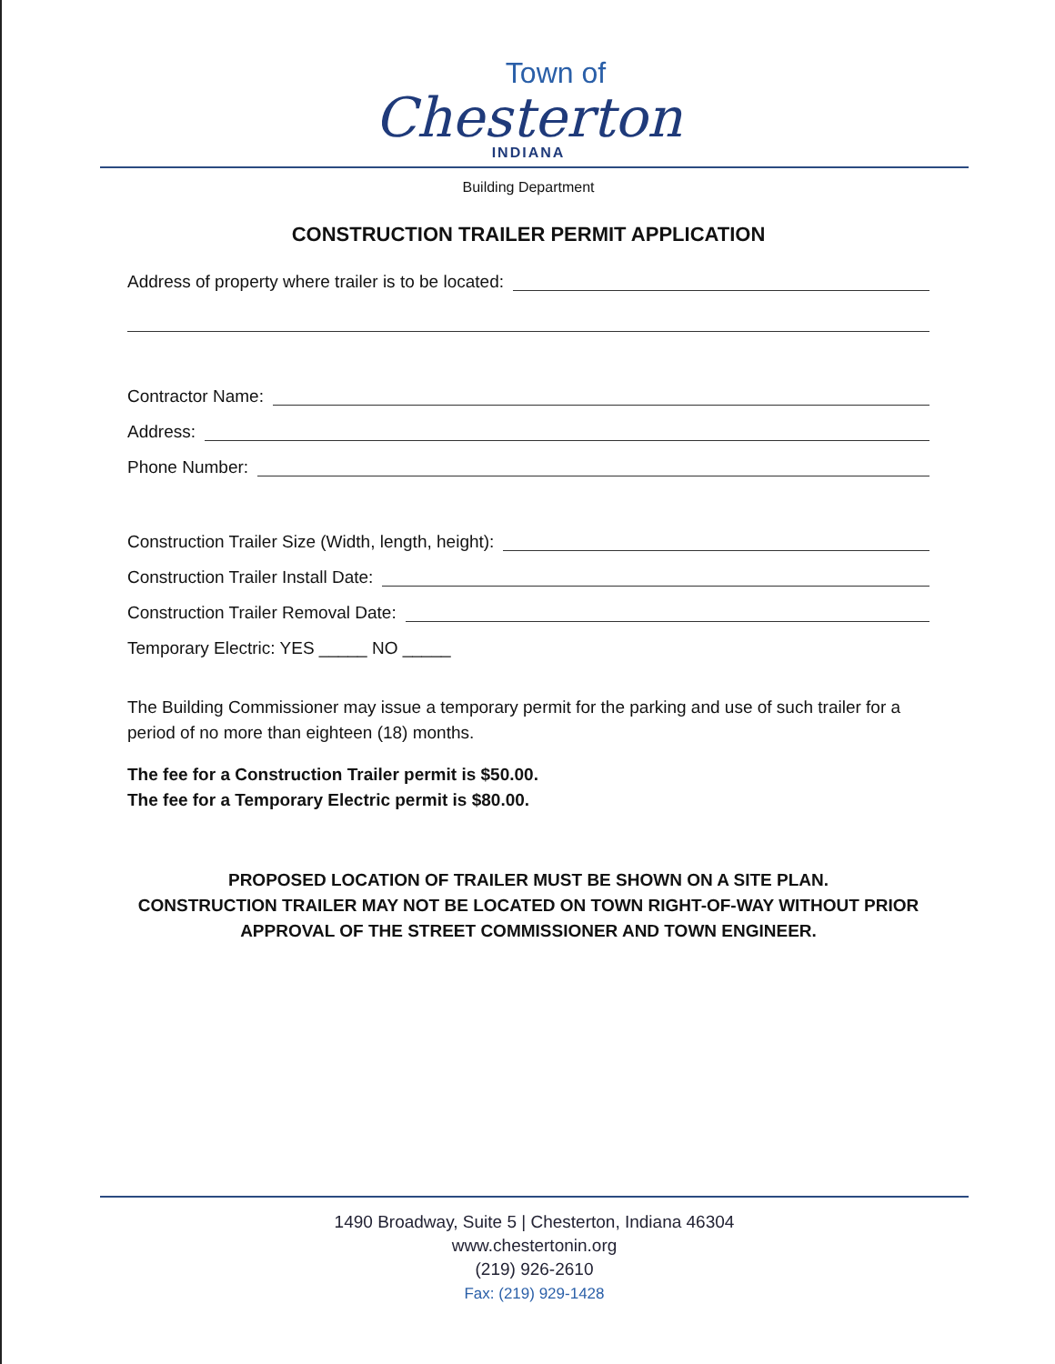Town of
Chesterton
INDIANA
Building Department
CONSTRUCTION TRAILER PERMIT APPLICATION
Address of property where trailer is to be located:
Contractor Name:
Address:
Phone Number:
Construction Trailer Size (Width, length, height):
Construction Trailer Install Date:
Construction Trailer Removal Date:
Temporary Electric: YES _____ NO _____
The Building Commissioner may issue a temporary permit for the parking and use of such trailer for a period of no more than eighteen (18) months.
The fee for a Construction Trailer permit is $50.00.
The fee for a Temporary Electric permit is $80.00.
PROPOSED LOCATION OF TRAILER MUST BE SHOWN ON A SITE PLAN.
CONSTRUCTION TRAILER MAY NOT BE LOCATED ON TOWN RIGHT-OF-WAY WITHOUT PRIOR APPROVAL OF THE STREET COMMISSIONER AND TOWN ENGINEER.
1490 Broadway, Suite 5 | Chesterton, Indiana 46304
www.chestertonin.org
(219) 926-2610
Fax: (219) 929-1428